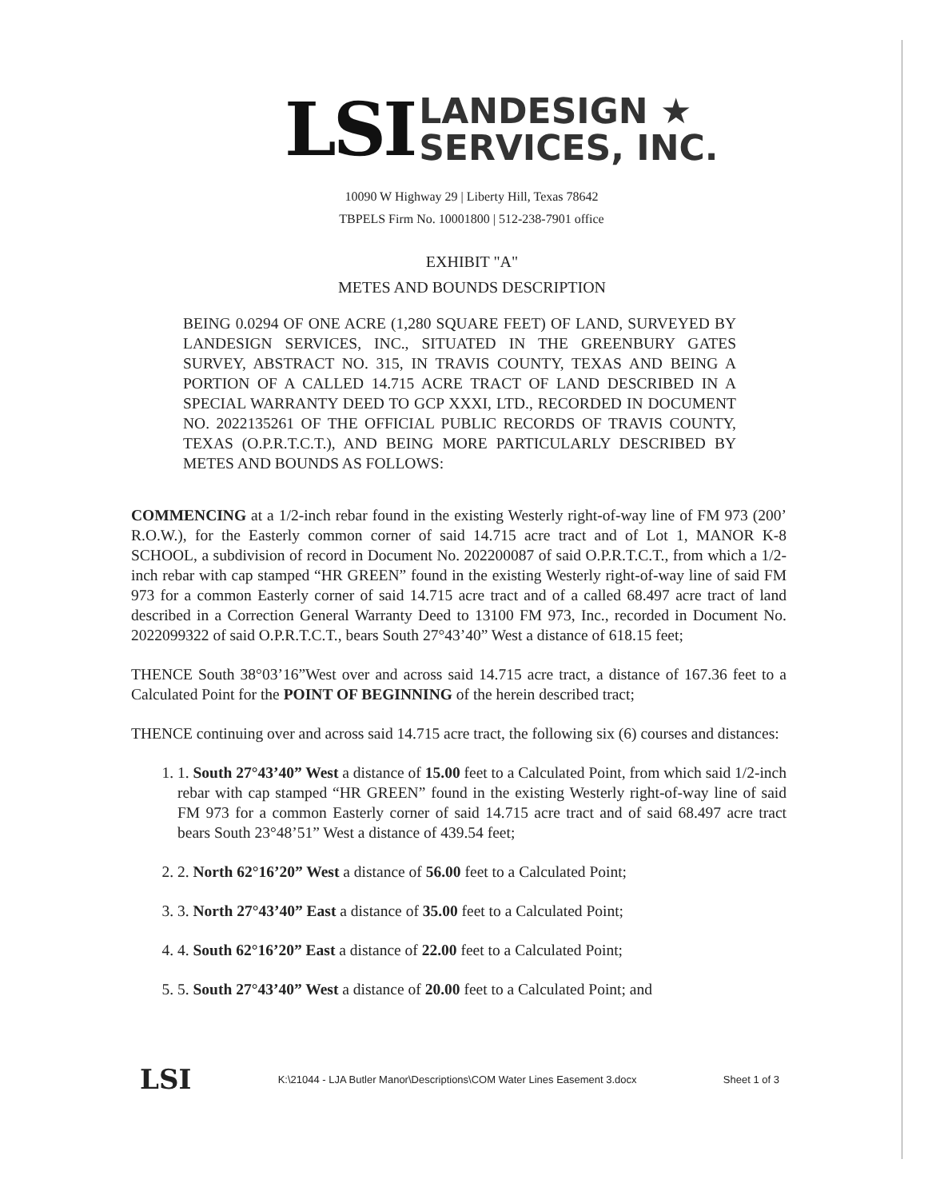LSI
LANDESIGN ★
SERVICES, INC.
10090 W Highway 29 | Liberty Hill, Texas 78642
TBPELS Firm No. 10001800 | 512-238-7901 office
EXHIBIT "A"
METES AND BOUNDS DESCRIPTION
BEING 0.0294 OF ONE ACRE (1,280 SQUARE FEET) OF LAND, SURVEYED BY LANDESIGN SERVICES, INC., SITUATED IN THE GREENBURY GATES SURVEY, ABSTRACT NO. 315, IN TRAVIS COUNTY, TEXAS AND BEING A PORTION OF A CALLED 14.715 ACRE TRACT OF LAND DESCRIBED IN A SPECIAL WARRANTY DEED TO GCP XXXI, LTD., RECORDED IN DOCUMENT NO. 2022135261 OF THE OFFICIAL PUBLIC RECORDS OF TRAVIS COUNTY, TEXAS (O.P.R.T.C.T.), AND BEING MORE PARTICULARLY DESCRIBED BY METES AND BOUNDS AS FOLLOWS:
COMMENCING at a 1/2-inch rebar found in the existing Westerly right-of-way line of FM 973 (200’ R.O.W.), for the Easterly common corner of said 14.715 acre tract and of Lot 1, MANOR K-8 SCHOOL, a subdivision of record in Document No. 202200087 of said O.P.R.T.C.T., from which a 1/2-inch rebar with cap stamped “HR GREEN” found in the existing Westerly right-of-way line of said FM 973 for a common Easterly corner of said 14.715 acre tract and of a called 68.497 acre tract of land described in a Correction General Warranty Deed to 13100 FM 973, Inc., recorded in Document No. 2022099322 of said O.P.R.T.C.T., bears South 27°43’40” West a distance of 618.15 feet;
THENCE South 38°03’16”West over and across said 14.715 acre tract, a distance of 167.36 feet to a Calculated Point for the POINT OF BEGINNING of the herein described tract;
THENCE continuing over and across said 14.715 acre tract, the following six (6) courses and distances:
1. 1. South 27°43’40” West a distance of 15.00 feet to a Calculated Point, from which said 1/2-inch rebar with cap stamped “HR GREEN” found in the existing Westerly right-of-way line of said FM 973 for a common Easterly corner of said 14.715 acre tract and of said 68.497 acre tract bears South 23°48’51” West a distance of 439.54 feet;
2. 2. North 62°16’20” West a distance of 56.00 feet to a Calculated Point;
3. 3. North 27°43’40” East a distance of 35.00 feet to a Calculated Point;
4. 4. South 62°16’20” East a distance of 22.00 feet to a Calculated Point;
5. 5. South 27°43’40” West a distance of 20.00 feet to a Calculated Point; and
LSI K:\21044 - LJA Butler Manor\Descriptions\COM Water Lines Easement 3.docx Sheet 1 of 3